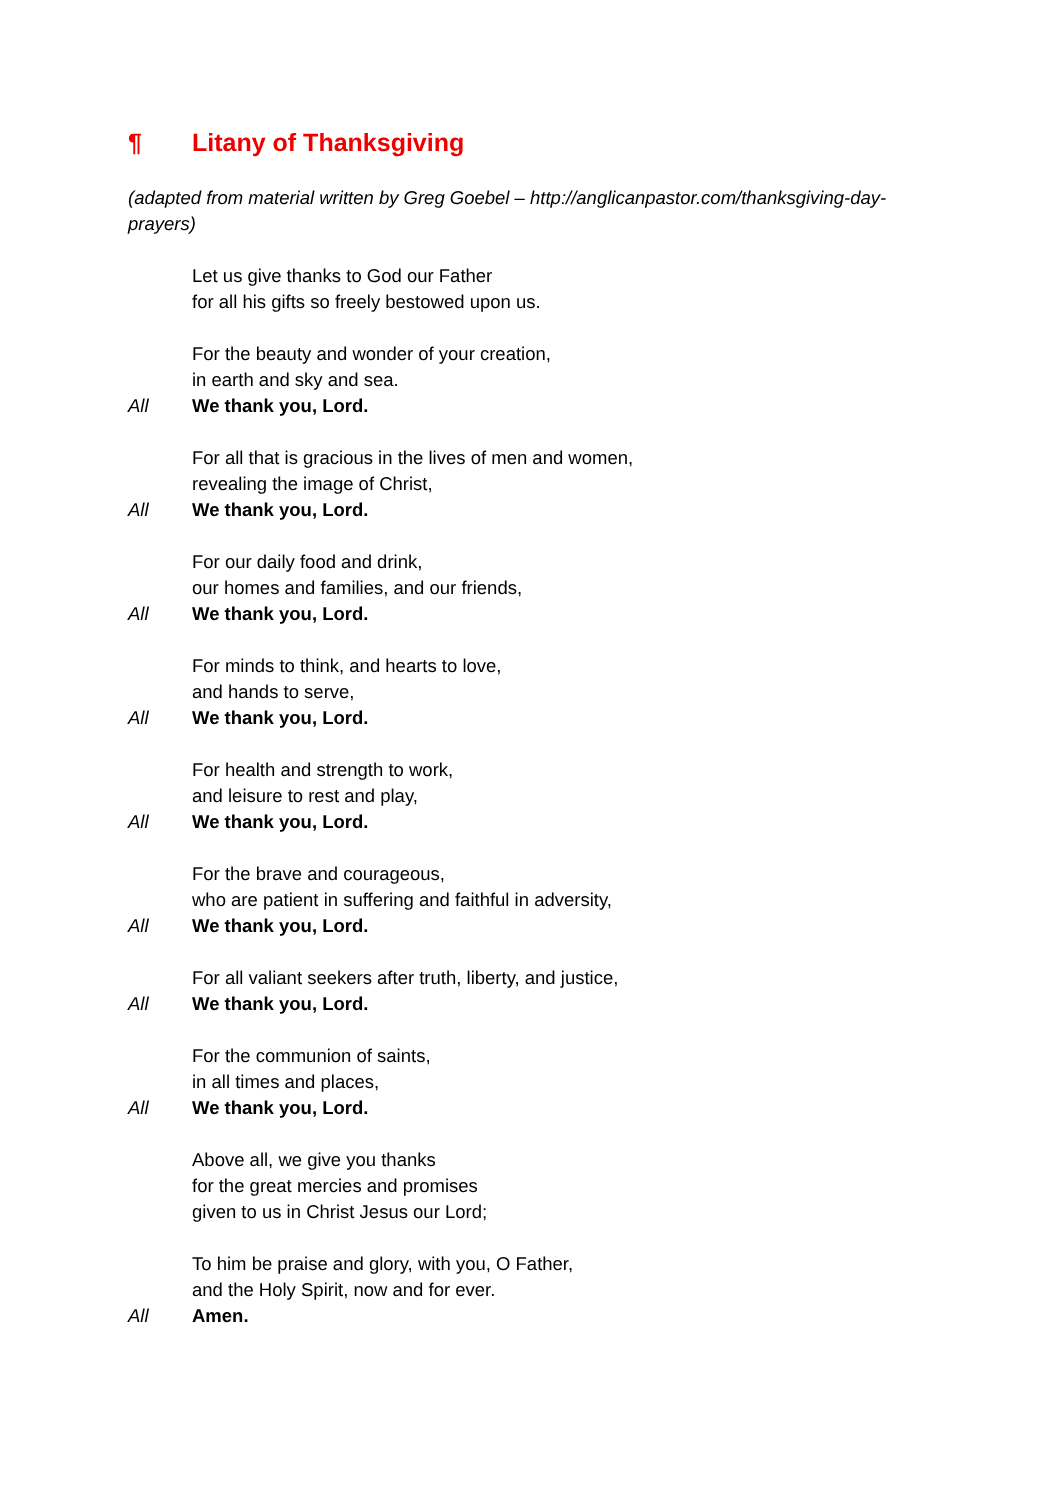¶ Litany of Thanksgiving
(adapted from material written by Greg Goebel – http://anglicanpastor.com/thanksgiving-day-prayers)
Let us give thanks to God our Father
for all his gifts so freely bestowed upon us.
For the beauty and wonder of your creation,
in earth and sky and sea.
All We thank you, Lord.
For all that is gracious in the lives of men and women,
revealing the image of Christ,
All We thank you, Lord.
For our daily food and drink,
our homes and families, and our friends,
All We thank you, Lord.
For minds to think, and hearts to love,
and hands to serve,
All We thank you, Lord.
For health and strength to work,
and leisure to rest and play,
All We thank you, Lord.
For the brave and courageous,
who are patient in suffering and faithful in adversity,
All We thank you, Lord.
For all valiant seekers after truth, liberty, and justice,
All We thank you, Lord.
For the communion of saints,
in all times and places,
All We thank you, Lord.
Above all, we give you thanks
for the great mercies and promises
given to us in Christ Jesus our Lord;
To him be praise and glory, with you, O Father,
and the Holy Spirit, now and for ever.
All Amen.